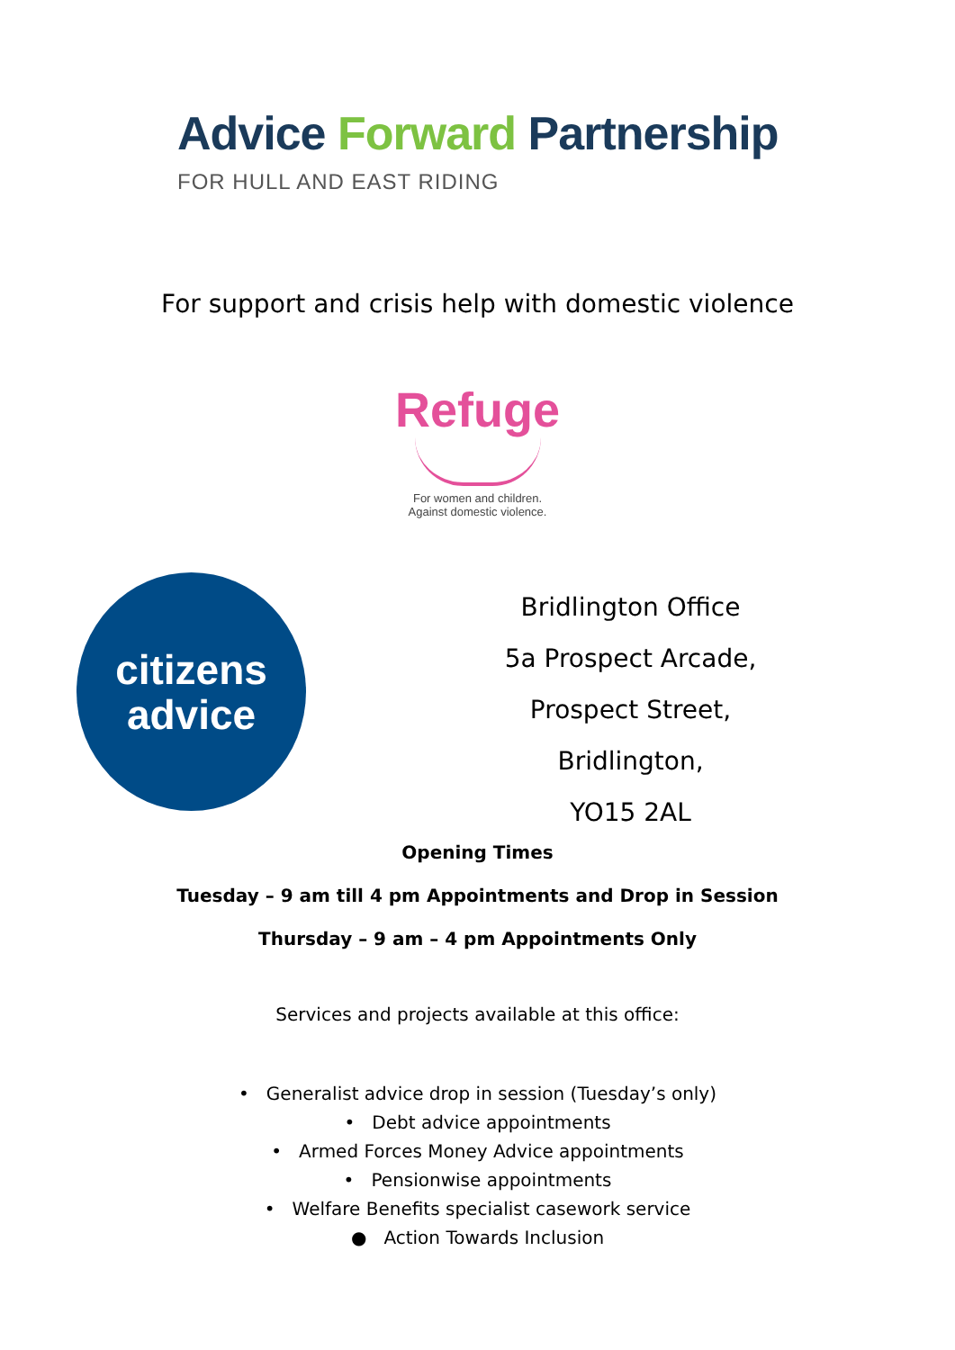Advice Forward Partnership
FOR HULL AND EAST RIDING
For support and crisis help with domestic violence
Refuge
For women and children.
Against domestic violence.
citizens
advice
Bridlington Office
5a Prospect Arcade,
Prospect Street,
Bridlington,
YO15 2AL
Opening Times
Tuesday – 9 am till 4 pm Appointments and Drop in Session
Thursday – 9 am – 4 pm Appointments Only
Services and projects available at this office:
• Generalist advice drop in session (Tuesday’s only)
• Debt advice appointments
• Armed Forces Money Advice appointments
• Pensionwise appointments
• Welfare Benefits specialist casework service
● Action Towards Inclusion